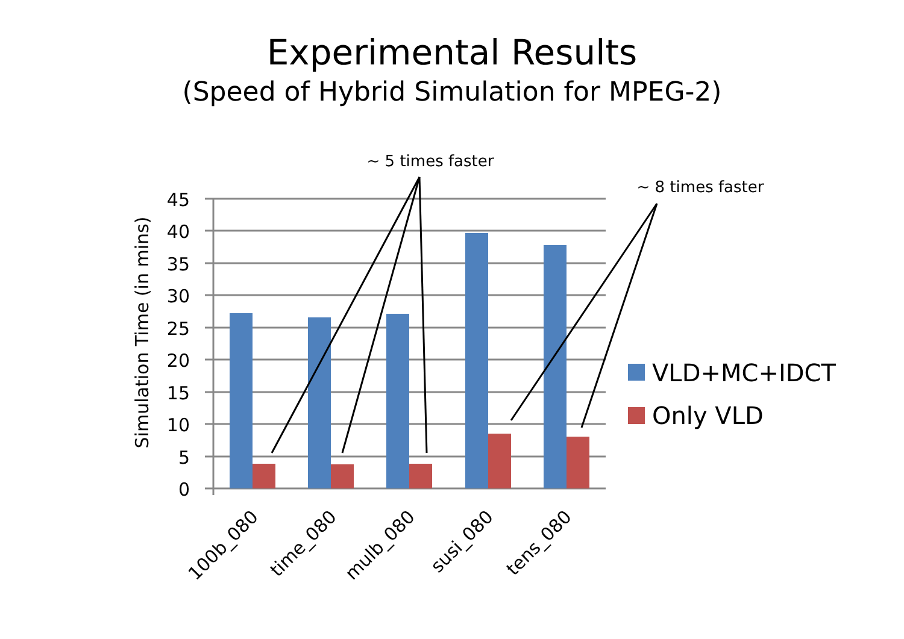Experimental Results
(Speed of Hybrid Simulation for MPEG-2)
45
40
35
30
25
20
15
10
5
0
Simulation Time (in mins)
100b_080
time_080
mulb_080
susi_080
tens_080
VLD+MC+IDCT
Only VLD
~ 5 times faster
~ 8 times faster